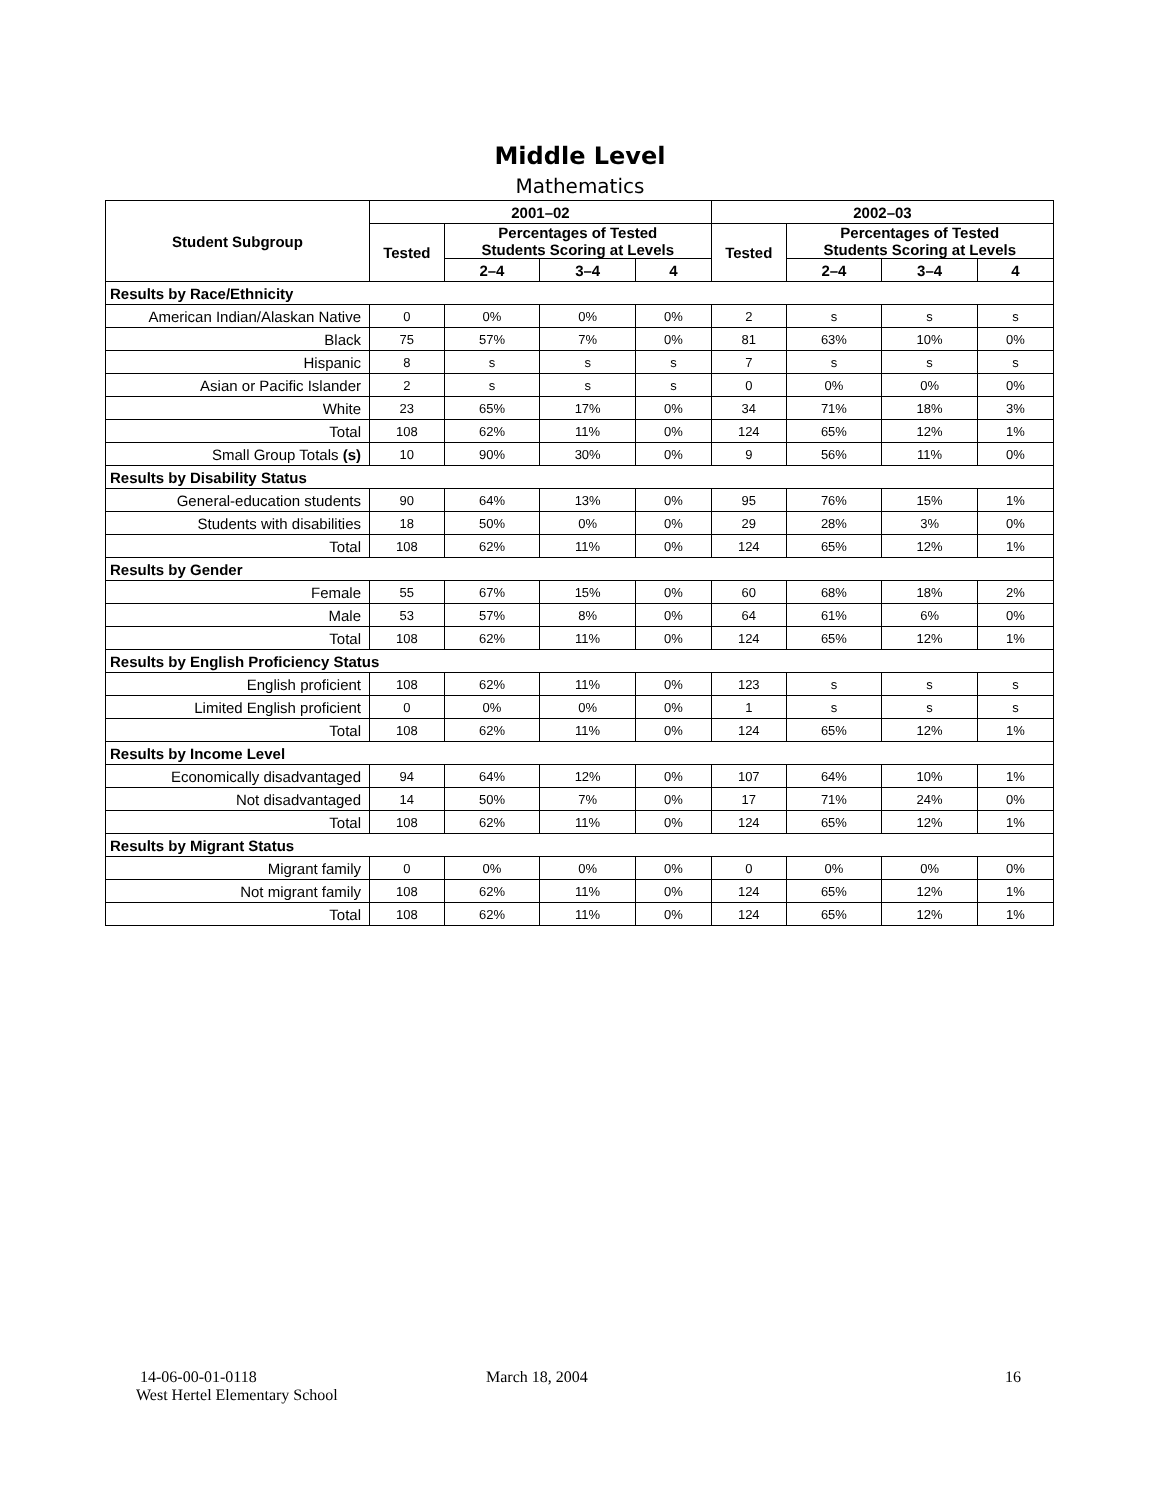Middle Level
Mathematics
| Student Subgroup | 2001–02 | | | | 2002–03 | | | |
| --- | --- | --- | --- | --- | --- | --- | --- | --- |
| | Tested | Percentages of Tested Students Scoring at Levels | | | Tested | Percentages of Tested Students Scoring at Levels | | |
| | | 2–4 | 3–4 | 4 | | 2–4 | 3–4 | 4 |
| Results by Race/Ethnicity | | | | | | | | |
| American Indian/Alaskan Native | 0 | 0% | 0% | 0% | 2 | s | s | s |
| Black | 75 | 57% | 7% | 0% | 81 | 63% | 10% | 0% |
| Hispanic | 8 | s | s | s | 7 | s | s | s |
| Asian or Pacific Islander | 2 | s | s | s | 0 | 0% | 0% | 0% |
| White | 23 | 65% | 17% | 0% | 34 | 71% | 18% | 3% |
| Total | 108 | 62% | 11% | 0% | 124 | 65% | 12% | 1% |
| Small Group Totals (s) | 10 | 90% | 30% | 0% | 9 | 56% | 11% | 0% |
| Results by Disability Status | | | | | | | | |
| General-education students | 90 | 64% | 13% | 0% | 95 | 76% | 15% | 1% |
| Students with disabilities | 18 | 50% | 0% | 0% | 29 | 28% | 3% | 0% |
| Total | 108 | 62% | 11% | 0% | 124 | 65% | 12% | 1% |
| Results by Gender | | | | | | | | |
| Female | 55 | 67% | 15% | 0% | 60 | 68% | 18% | 2% |
| Male | 53 | 57% | 8% | 0% | 64 | 61% | 6% | 0% |
| Total | 108 | 62% | 11% | 0% | 124 | 65% | 12% | 1% |
| Results by English Proficiency Status | | | | | | | | |
| English proficient | 108 | 62% | 11% | 0% | 123 | s | s | s |
| Limited English proficient | 0 | 0% | 0% | 0% | 1 | s | s | s |
| Total | 108 | 62% | 11% | 0% | 124 | 65% | 12% | 1% |
| Results by Income Level | | | | | | | | |
| Economically disadvantaged | 94 | 64% | 12% | 0% | 107 | 64% | 10% | 1% |
| Not disadvantaged | 14 | 50% | 7% | 0% | 17 | 71% | 24% | 0% |
| Total | 108 | 62% | 11% | 0% | 124 | 65% | 12% | 1% |
| Results by Migrant Status | | | | | | | | |
| Migrant family | 0 | 0% | 0% | 0% | 0 | 0% | 0% | 0% |
| Not migrant family | 108 | 62% | 11% | 0% | 124 | 65% | 12% | 1% |
| Total | 108 | 62% | 11% | 0% | 124 | 65% | 12% | 1% |
14-06-00-01-0118
West Hertel Elementary School
March 18, 2004 16